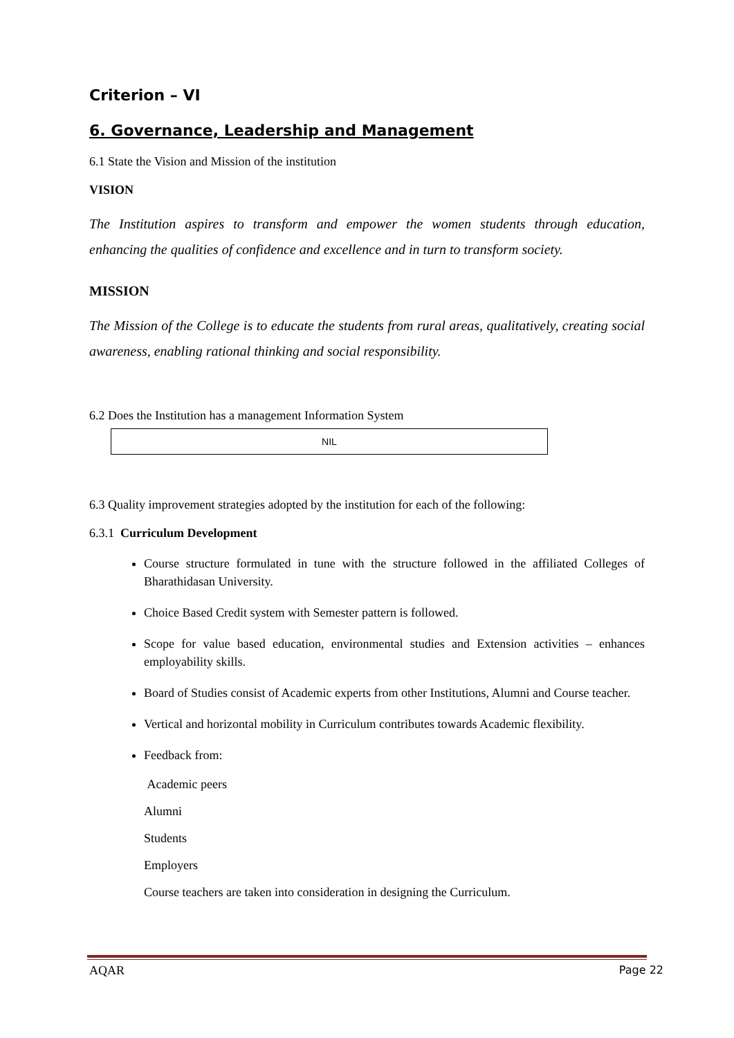Criterion – VI
6. Governance, Leadership and Management
6.1 State the Vision and Mission of the institution
VISION
The Institution aspires to transform and empower the women students through education, enhancing the qualities of confidence and excellence and in turn to transform society.
MISSION
The Mission of the College is to educate the students from rural areas, qualitatively, creating social awareness, enabling rational thinking and social responsibility.
6.2 Does the Institution has a management Information System
NIL
6.3 Quality improvement strategies adopted by the institution for each of the following:
6.3.1 Curriculum Development
Course structure formulated in tune with the structure followed in the affiliated Colleges of Bharathidasan University.
Choice Based Credit system with Semester pattern is followed.
Scope for value based education, environmental studies and Extension activities – enhances employability skills.
Board of Studies consist of Academic experts from other Institutions, Alumni and Course teacher.
Vertical and horizontal mobility in Curriculum contributes towards Academic flexibility.
Feedback from:
Academic peers
Alumni
Students
Employers
Course teachers are taken into consideration in designing the Curriculum.
AQAR Page 22